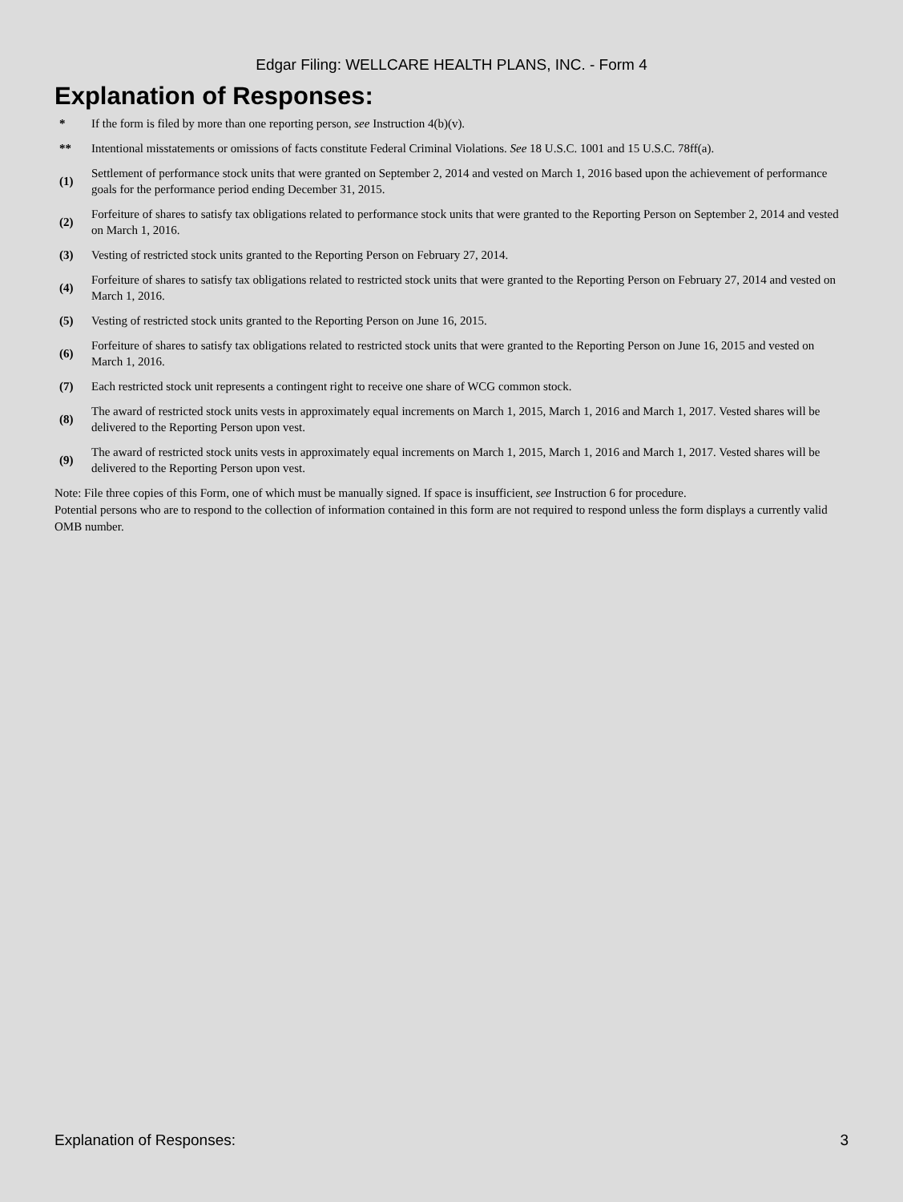Edgar Filing: WELLCARE HEALTH PLANS, INC. - Form 4
Explanation of Responses:
| * | If the form is filed by more than one reporting person, see Instruction 4(b)(v). |
| ** | Intentional misstatements or omissions of facts constitute Federal Criminal Violations. See 18 U.S.C. 1001 and 15 U.S.C. 78ff(a). |
| (1) | Settlement of performance stock units that were granted on September 2, 2014 and vested on March 1, 2016 based upon the achievement of performance goals for the performance period ending December 31, 2015. |
| (2) | Forfeiture of shares to satisfy tax obligations related to performance stock units that were granted to the Reporting Person on September 2, 2014 and vested on March 1, 2016. |
| (3) | Vesting of restricted stock units granted to the Reporting Person on February 27, 2014. |
| (4) | Forfeiture of shares to satisfy tax obligations related to restricted stock units that were granted to the Reporting Person on February 27, 2014 and vested on March 1, 2016. |
| (5) | Vesting of restricted stock units granted to the Reporting Person on June 16, 2015. |
| (6) | Forfeiture of shares to satisfy tax obligations related to restricted stock units that were granted to the Reporting Person on June 16, 2015 and vested on March 1, 2016. |
| (7) | Each restricted stock unit represents a contingent right to receive one share of WCG common stock. |
| (8) | The award of restricted stock units vests in approximately equal increments on March 1, 2015, March 1, 2016 and March 1, 2017. Vested shares will be delivered to the Reporting Person upon vest. |
| (9) | The award of restricted stock units vests in approximately equal increments on March 1, 2015, March 1, 2016 and March 1, 2017. Vested shares will be delivered to the Reporting Person upon vest. |
Note: File three copies of this Form, one of which must be manually signed. If space is insufficient, see Instruction 6 for procedure.
Potential persons who are to respond to the collection of information contained in this form are not required to respond unless the form displays a currently valid OMB number.
Explanation of Responses: 3